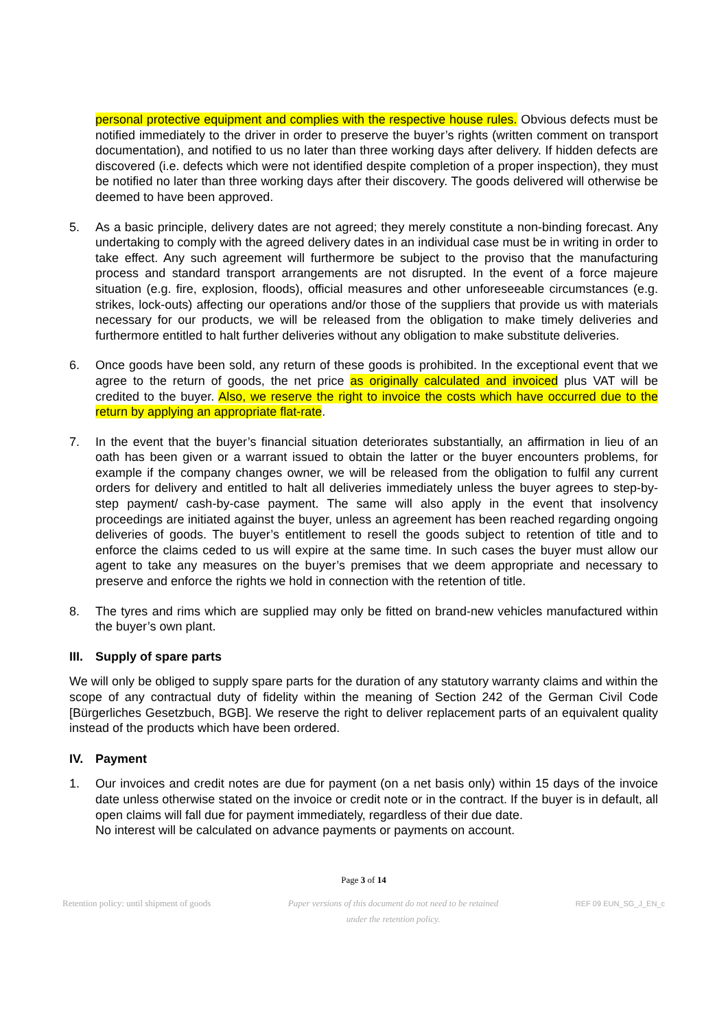personal protective equipment and complies with the respective house rules. Obvious defects must be notified immediately to the driver in order to preserve the buyer’s rights (written comment on transport documentation), and notified to us no later than three working days after delivery. If hidden defects are discovered (i.e. defects which were not identified despite completion of a proper inspection), they must be notified no later than three working days after their discovery. The goods delivered will otherwise be deemed to have been approved.
5. As a basic principle, delivery dates are not agreed; they merely constitute a non-binding forecast. Any undertaking to comply with the agreed delivery dates in an individual case must be in writing in order to take effect. Any such agreement will furthermore be subject to the proviso that the manufacturing process and standard transport arrangements are not disrupted. In the event of a force majeure situation (e.g. fire, explosion, floods), official measures and other unforeseeable circumstances (e.g. strikes, lock-outs) affecting our operations and/or those of the suppliers that provide us with materials necessary for our products, we will be released from the obligation to make timely deliveries and furthermore entitled to halt further deliveries without any obligation to make substitute deliveries.
6. Once goods have been sold, any return of these goods is prohibited. In the exceptional event that we agree to the return of goods, the net price as originally calculated and invoiced plus VAT will be credited to the buyer. Also, we reserve the right to invoice the costs which have occurred due to the return by applying an appropriate flat-rate.
7. In the event that the buyer’s financial situation deteriorates substantially, an affirmation in lieu of an oath has been given or a warrant issued to obtain the latter or the buyer encounters problems, for example if the company changes owner, we will be released from the obligation to fulfil any current orders for delivery and entitled to halt all deliveries immediately unless the buyer agrees to step-by-step payment/ cash-by-case payment. The same will also apply in the event that insolvency proceedings are initiated against the buyer, unless an agreement has been reached regarding ongoing deliveries of goods. The buyer’s entitlement to resell the goods subject to retention of title and to enforce the claims ceded to us will expire at the same time. In such cases the buyer must allow our agent to take any measures on the buyer’s premises that we deem appropriate and necessary to preserve and enforce the rights we hold in connection with the retention of title.
8. The tyres and rims which are supplied may only be fitted on brand-new vehicles manufactured within the buyer’s own plant.
III. Supply of spare parts
We will only be obliged to supply spare parts for the duration of any statutory warranty claims and within the scope of any contractual duty of fidelity within the meaning of Section 242 of the German Civil Code [Bürgerliches Gesetzbuch, BGB]. We reserve the right to deliver replacement parts of an equivalent quality instead of the products which have been ordered.
IV. Payment
1. Our invoices and credit notes are due for payment (on a net basis only) within 15 days of the invoice date unless otherwise stated on the invoice or credit note or in the contract. If the buyer is in default, all open claims will fall due for payment immediately, regardless of their due date.
No interest will be calculated on advance payments or payments on account.
Page 3 of 14
Retention policy: until shipment of goods Paper versions of this document do not need to be retained
under the retention policy. REF 09 EUN_SG_J_EN_c